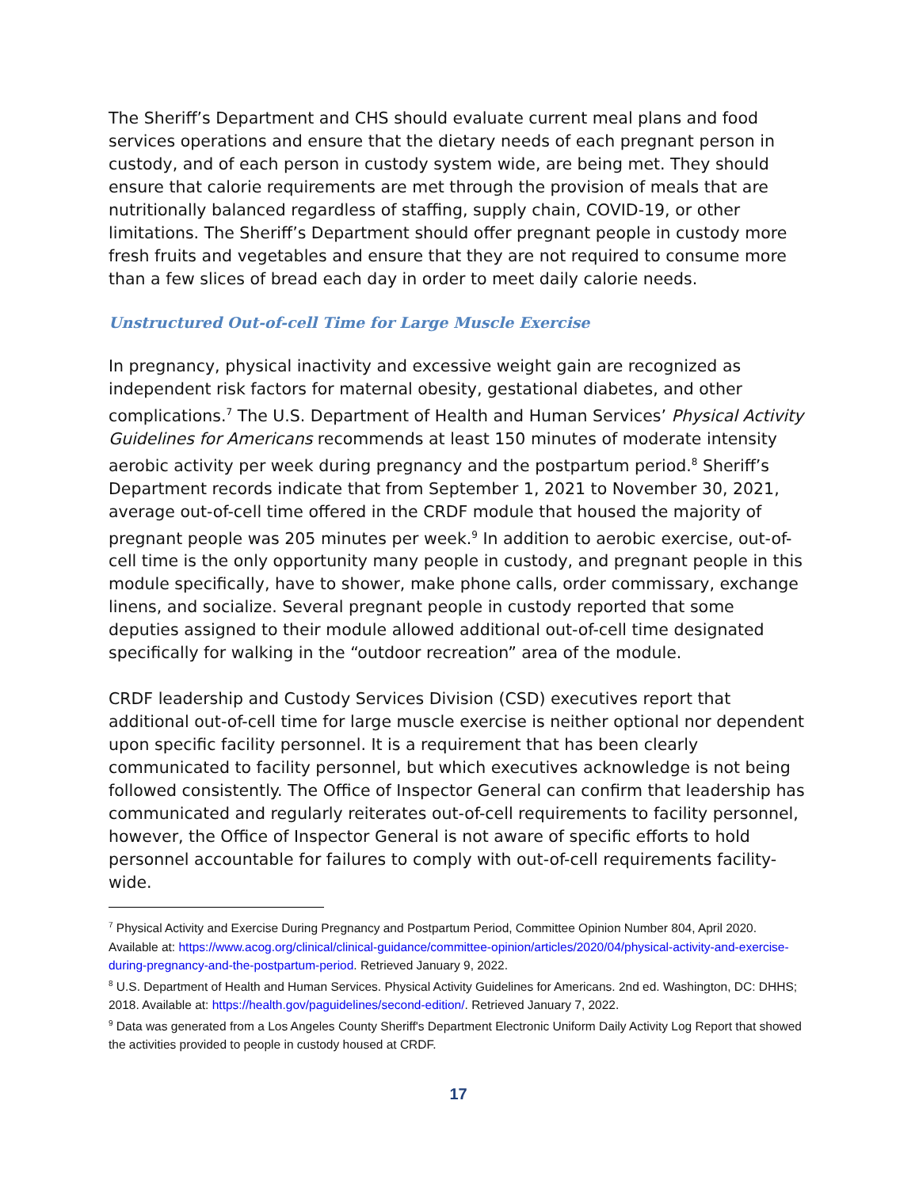The Sheriff’s Department and CHS should evaluate current meal plans and food services operations and ensure that the dietary needs of each pregnant person in custody, and of each person in custody system wide, are being met. They should ensure that calorie requirements are met through the provision of meals that are nutritionally balanced regardless of staffing, supply chain, COVID-19, or other limitations. The Sheriff’s Department should offer pregnant people in custody more fresh fruits and vegetables and ensure that they are not required to consume more than a few slices of bread each day in order to meet daily calorie needs.
Unstructured Out-of-cell Time for Large Muscle Exercise
In pregnancy, physical inactivity and excessive weight gain are recognized as independent risk factors for maternal obesity, gestational diabetes, and other complications.<sup>7</sup> The U.S. Department of Health and Human Services’ Physical Activity Guidelines for Americans recommends at least 150 minutes of moderate intensity aerobic activity per week during pregnancy and the postpartum period.<sup>8</sup> Sheriff’s Department records indicate that from September 1, 2021 to November 30, 2021, average out-of-cell time offered in the CRDF module that housed the majority of pregnant people was 205 minutes per week.<sup>9</sup> In addition to aerobic exercise, out-of-cell time is the only opportunity many people in custody, and pregnant people in this module specifically, have to shower, make phone calls, order commissary, exchange linens, and socialize. Several pregnant people in custody reported that some deputies assigned to their module allowed additional out-of-cell time designated specifically for walking in the “outdoor recreation” area of the module.
CRDF leadership and Custody Services Division (CSD) executives report that additional out-of-cell time for large muscle exercise is neither optional nor dependent upon specific facility personnel. It is a requirement that has been clearly communicated to facility personnel, but which executives acknowledge is not being followed consistently. The Office of Inspector General can confirm that leadership has communicated and regularly reiterates out-of-cell requirements to facility personnel, however, the Office of Inspector General is not aware of specific efforts to hold personnel accountable for failures to comply with out-of-cell requirements facility-wide.
<sup>7</sup> Physical Activity and Exercise During Pregnancy and Postpartum Period, Committee Opinion Number 804, April 2020. Available at: https://www.acog.org/clinical/clinical-guidance/committee-opinion/articles/2020/04/physical-activity-and-exercise-during-pregnancy-and-the-postpartum-period. Retrieved January 9, 2022.
<sup>8</sup> U.S. Department of Health and Human Services. Physical Activity Guidelines for Americans. 2nd ed. Washington, DC: DHHS; 2018. Available at: https://health.gov/paguidelines/second-edition/. Retrieved January 7, 2022.
<sup>9</sup> Data was generated from a Los Angeles County Sheriff's Department Electronic Uniform Daily Activity Log Report that showed the activities provided to people in custody housed at CRDF.
17